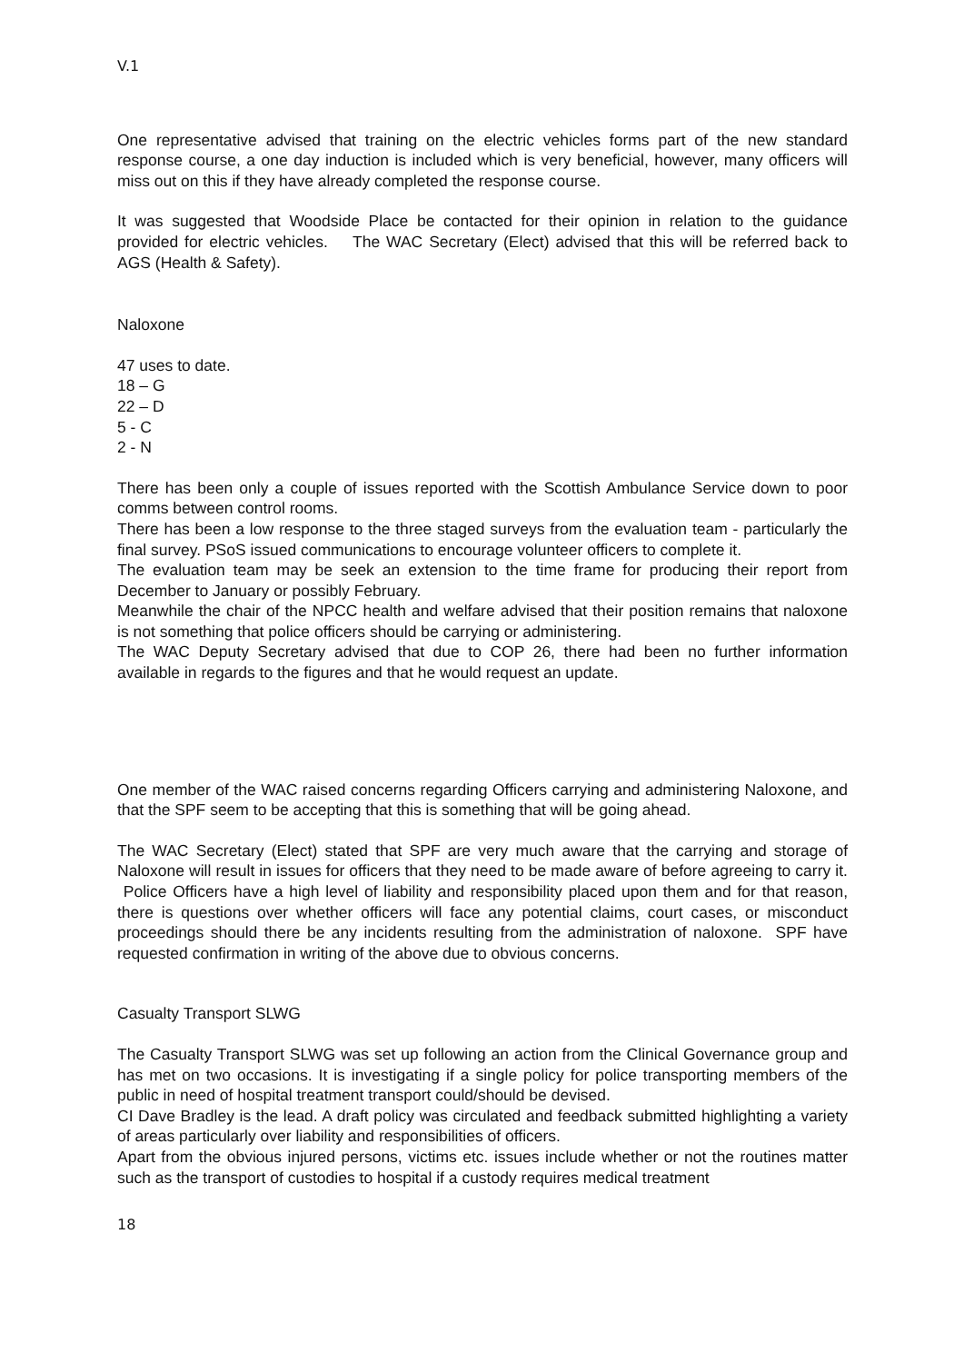V.1
One representative advised that training on the electric vehicles forms part of the new standard response course, a one day induction is included which is very beneficial, however, many officers will miss out on this if they have already completed the response course.
It was suggested that Woodside Place be contacted for their opinion in relation to the guidance provided for electric vehicles. The WAC Secretary (Elect) advised that this will be referred back to AGS (Health & Safety).
Naloxone
47 uses to date.
18 – G
22 – D
5 - C
2 - N
There has been only a couple of issues reported with the Scottish Ambulance Service down to poor comms between control rooms.
There has been a low response to the three staged surveys from the evaluation team - particularly the final survey. PSoS issued communications to encourage volunteer officers to complete it.
The evaluation team may be seek an extension to the time frame for producing their report from December to January or possibly February.
Meanwhile the chair of the NPCC health and welfare advised that their position remains that naloxone is not something that police officers should be carrying or administering.
The WAC Deputy Secretary advised that due to COP 26, there had been no further information available in regards to the figures and that he would request an update.
One member of the WAC raised concerns regarding Officers carrying and administering Naloxone, and that the SPF seem to be accepting that this is something that will be going ahead.
The WAC Secretary (Elect) stated that SPF are very much aware that the carrying and storage of Naloxone will result in issues for officers that they need to be made aware of before agreeing to carry it. Police Officers have a high level of liability and responsibility placed upon them and for that reason, there is questions over whether officers will face any potential claims, court cases, or misconduct proceedings should there be any incidents resulting from the administration of naloxone. SPF have requested confirmation in writing of the above due to obvious concerns.
Casualty Transport SLWG
The Casualty Transport SLWG was set up following an action from the Clinical Governance group and has met on two occasions. It is investigating if a single policy for police transporting members of the public in need of hospital treatment transport could/should be devised.
CI Dave Bradley is the lead. A draft policy was circulated and feedback submitted highlighting a variety of areas particularly over liability and responsibilities of officers.
Apart from the obvious injured persons, victims etc. issues include whether or not the routines matter such as the transport of custodies to hospital if a custody requires medical treatment
18